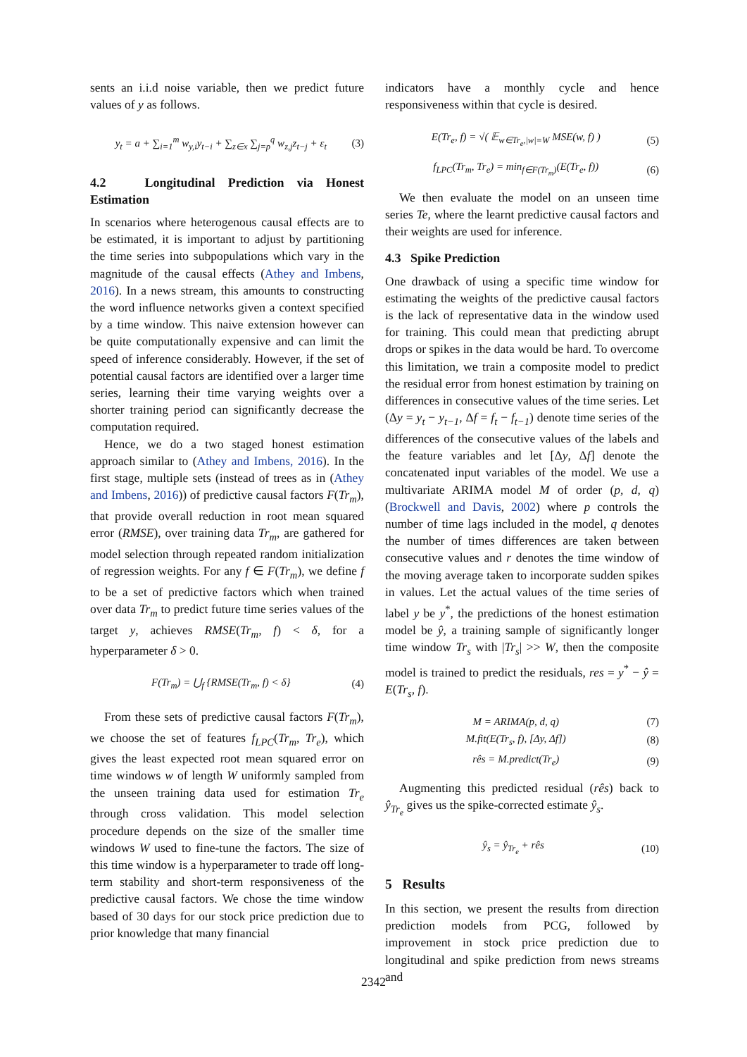sents an i.i.d noise variable, then we predict future values of y as follows.
y<sub>t</sub> = a + ∑<sub>i=1</sub><sup>m</sup> w<sub>y,i</sub>y<sub>t−i</sub> + ∑<sub>z∈x</sub> ∑<sub>j=p</sub><sup>q</sup> w<sub>z,j</sub>z<sub>t−j</sub> + ε<sub>t</sub> (3)
4.2 Longitudinal Prediction via Honest Estimation
In scenarios where heterogenous causal effects are to be estimated, it is important to adjust by partitioning the time series into subpopulations which vary in the magnitude of the causal effects (Athey and Imbens, 2016). In a news stream, this amounts to constructing the word influence networks given a context specified by a time window. This naive extension however can be quite computationally expensive and can limit the speed of inference considerably. However, if the set of potential causal factors are identified over a larger time series, learning their time varying weights over a shorter training period can significantly decrease the computation required.
Hence, we do a two staged honest estimation approach similar to (Athey and Imbens, 2016). In the first stage, multiple sets (instead of trees as in (Athey and Imbens, 2016)) of predictive causal factors F(Tr<sub>m</sub>), that provide overall reduction in root mean squared error (RMSE), over training data Tr<sub>m</sub>, are gathered for model selection through repeated random initialization of regression weights. For any f ∈ F(Tr<sub>m</sub>), we define f to be a set of predictive factors which when trained over data Tr<sub>m</sub> to predict future time series values of the target y, achieves RMSE(Tr<sub>m</sub>, f) < δ, for a hyperparameter δ > 0.
F(Tr<sub>m</sub>) = ⋃<sub>f</sub> {RMSE(Tr<sub>m</sub>, f) < δ} (4)
From these sets of predictive causal factors F(Tr<sub>m</sub>), we choose the set of features f<sub>LPC</sub>(Tr<sub>m</sub>, Tr<sub>e</sub>), which gives the least expected root mean squared error on time windows w of length W uniformly sampled from the unseen training data used for estimation Tr<sub>e</sub> through cross validation. This model selection procedure depends on the size of the smaller time windows W used to fine-tune the factors. The size of this time window is a hyperparameter to trade off long-term stability and short-term responsiveness of the predictive causal factors. We chose the time window based of 30 days for our stock price prediction due to prior knowledge that many financial
indicators have a monthly cycle and hence responsiveness within that cycle is desired.
E(Tr<sub>e</sub>, f) = √( 𝔼<sub>w∈Tr<sub>e</sub>,|w|=W</sub> MSE(w, f) ) (5)
f<sub>LPC</sub>(Tr<sub>m</sub>, Tr<sub>e</sub>) = min<sub>f∈F(Tr<sub>m</sub>)</sub>(E(Tr<sub>e</sub>, f)) (6)
We then evaluate the model on an unseen time series Te, where the learnt predictive causal factors and their weights are used for inference.
4.3 Spike Prediction
One drawback of using a specific time window for estimating the weights of the predictive causal factors is the lack of representative data in the window used for training. This could mean that predicting abrupt drops or spikes in the data would be hard. To overcome this limitation, we train a composite model to predict the residual error from honest estimation by training on differences in consecutive values of the time series. Let (Δy = y<sub>t</sub> − y<sub>t−1</sub>, Δf = f<sub>t</sub> − f<sub>t−1</sub>) denote time series of the differences of the consecutive values of the labels and the feature variables and let [Δy, Δf] denote the concatenated input variables of the model. We use a multivariate ARIMA model M of order (p, d, q) (Brockwell and Davis, 2002) where p controls the number of time lags included in the model, q denotes the number of times differences are taken between consecutive values and r denotes the time window of the moving average taken to incorporate sudden spikes in values. Let the actual values of the time series of label y be y<sup>*</sup>, the predictions of the honest estimation model be ŷ, a training sample of significantly longer time window Tr<sub>s</sub> with |Tr<sub>s</sub>| >> W, then the composite model is trained to predict the residuals, res = y<sup>*</sup> − ŷ = E(Tr<sub>s</sub>, f).
M = ARIMA(p, d, q) (7)
M.fit(E(Tr<sub>s</sub>, f), [Δy, Δf]) (8)
rês = M.predict(Tr<sub>e</sub>) (9)
Augmenting this predicted residual (rês) back to ŷ<sub>Tr<sub>e</sub></sub> gives us the spike-corrected estimate ŷ<sub>s</sub>.
ŷ<sub>s</sub> = ŷ<sub>Tr<sub>e</sub></sub> + rês (10)
5 Results
In this section, we present the results from direction prediction models from PCG, followed by improvement in stock price prediction due to longitudinal and spike prediction from news streams and
2342